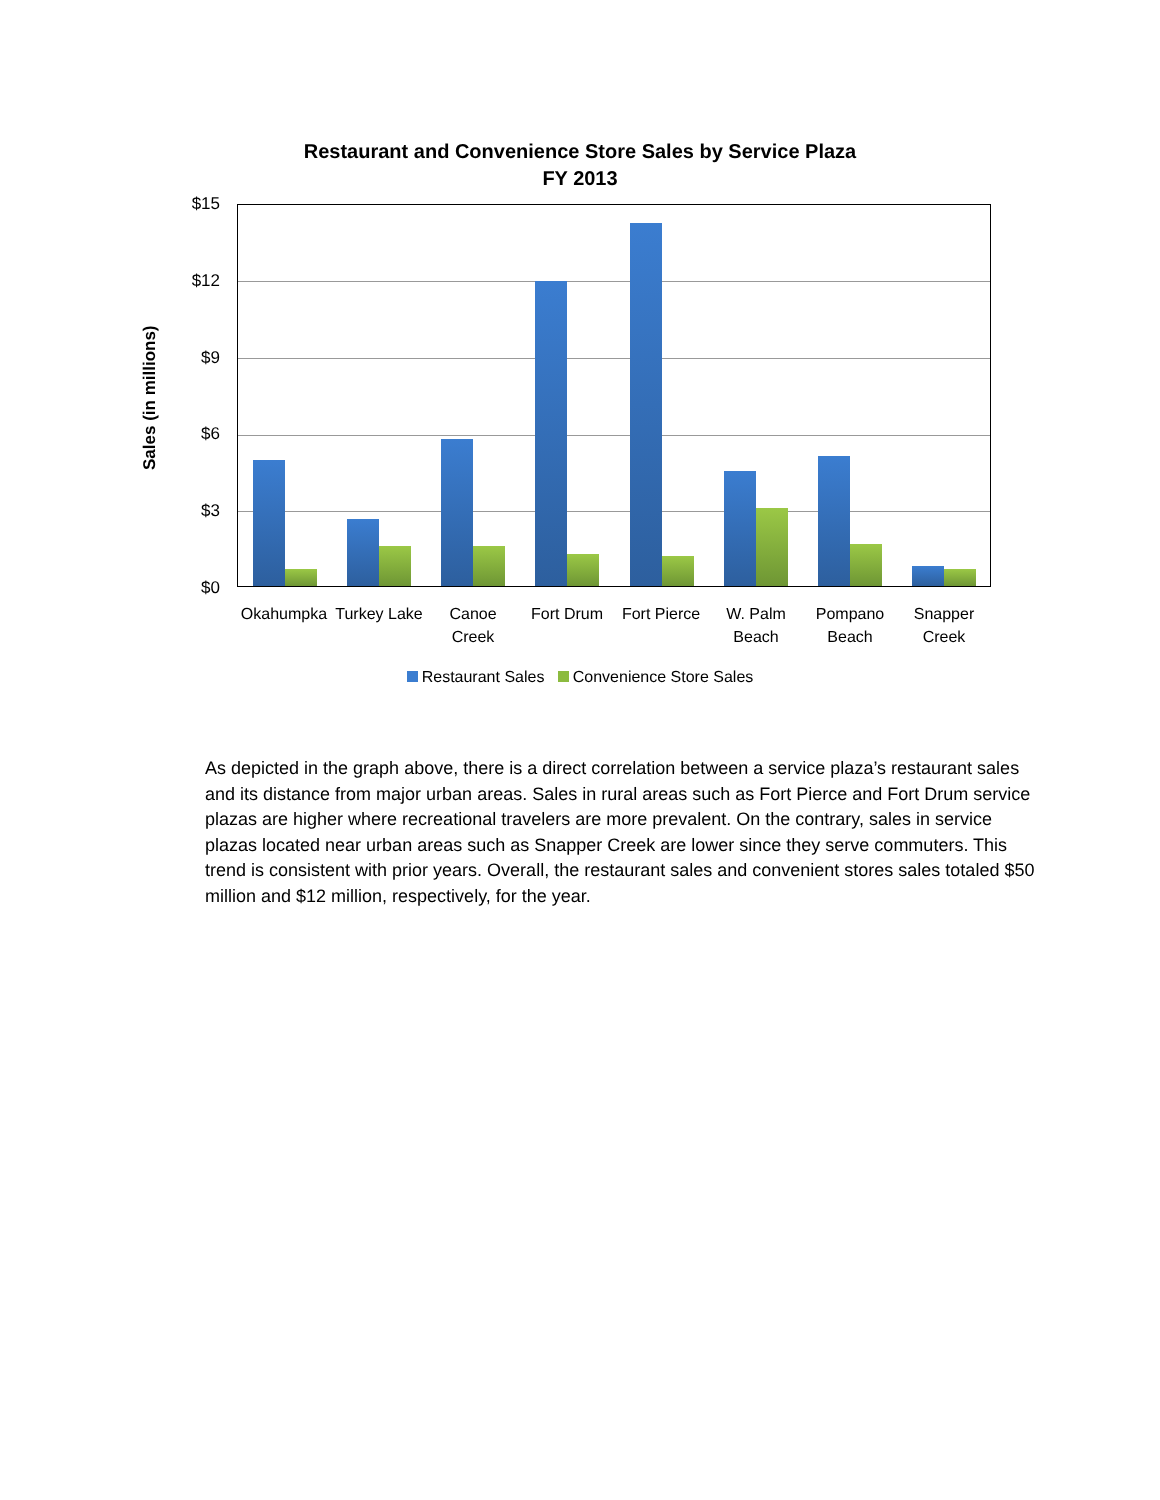Restaurant and Convenience Store Sales by Service Plaza
FY 2013
Sales (in millions)
$15
$12
$9
$6
$3
$0
Okahumpka
Turkey Lake
Canoe Creek
Fort Drum
Fort Pierce
W. Palm Beach
Pompano Beach
Snapper Creek
Restaurant Sales Convenience Store Sales
As depicted in the graph above, there is a direct correlation between a service plaza’s restaurant sales and its distance from major urban areas. Sales in rural areas such as Fort Pierce and Fort Drum service plazas are higher where recreational travelers are more prevalent. On the contrary, sales in service plazas located near urban areas such as Snapper Creek are lower since they serve commuters. This trend is consistent with prior years. Overall, the restaurant sales and convenient stores sales totaled $50 million and $12 million, respectively, for the year.